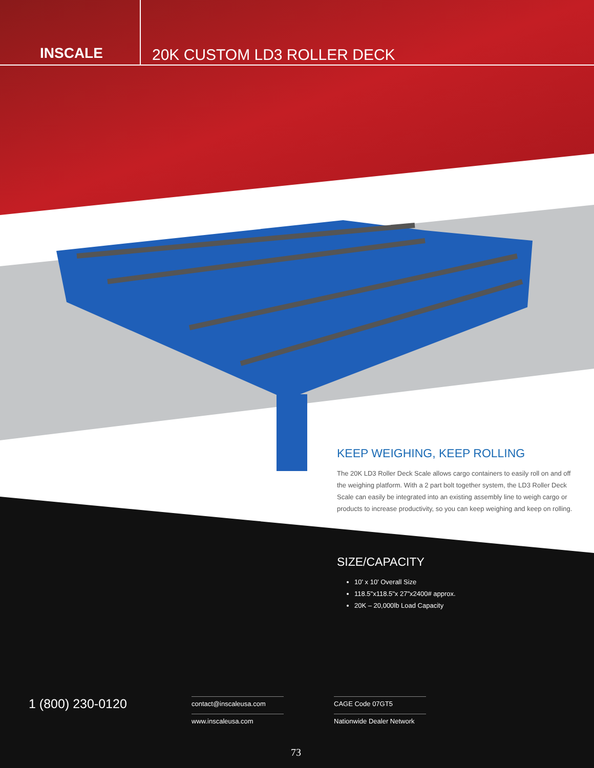INSCALE
20K CUSTOM LD3 ROLLER DECK
KEEP WEIGHING, KEEP ROLLING
The 20K LD3 Roller Deck Scale allows cargo containers to easily roll on and off the weighing platform. With a 2 part bolt together system, the LD3 Roller Deck Scale can easily be integrated into an existing assembly line to weigh cargo or products to increase productivity, so you can keep weighing and keep on rolling.
SIZE/CAPACITY
10' x 10' Overall Size
118.5"x118.5"x 27"x2400# approx.
20K – 20,000lb Load Capacity
1 (800) 230-0120
contact@inscaleusa.com
www.inscaleusa.com
CAGE Code 07GT5
Nationwide Dealer Network
73